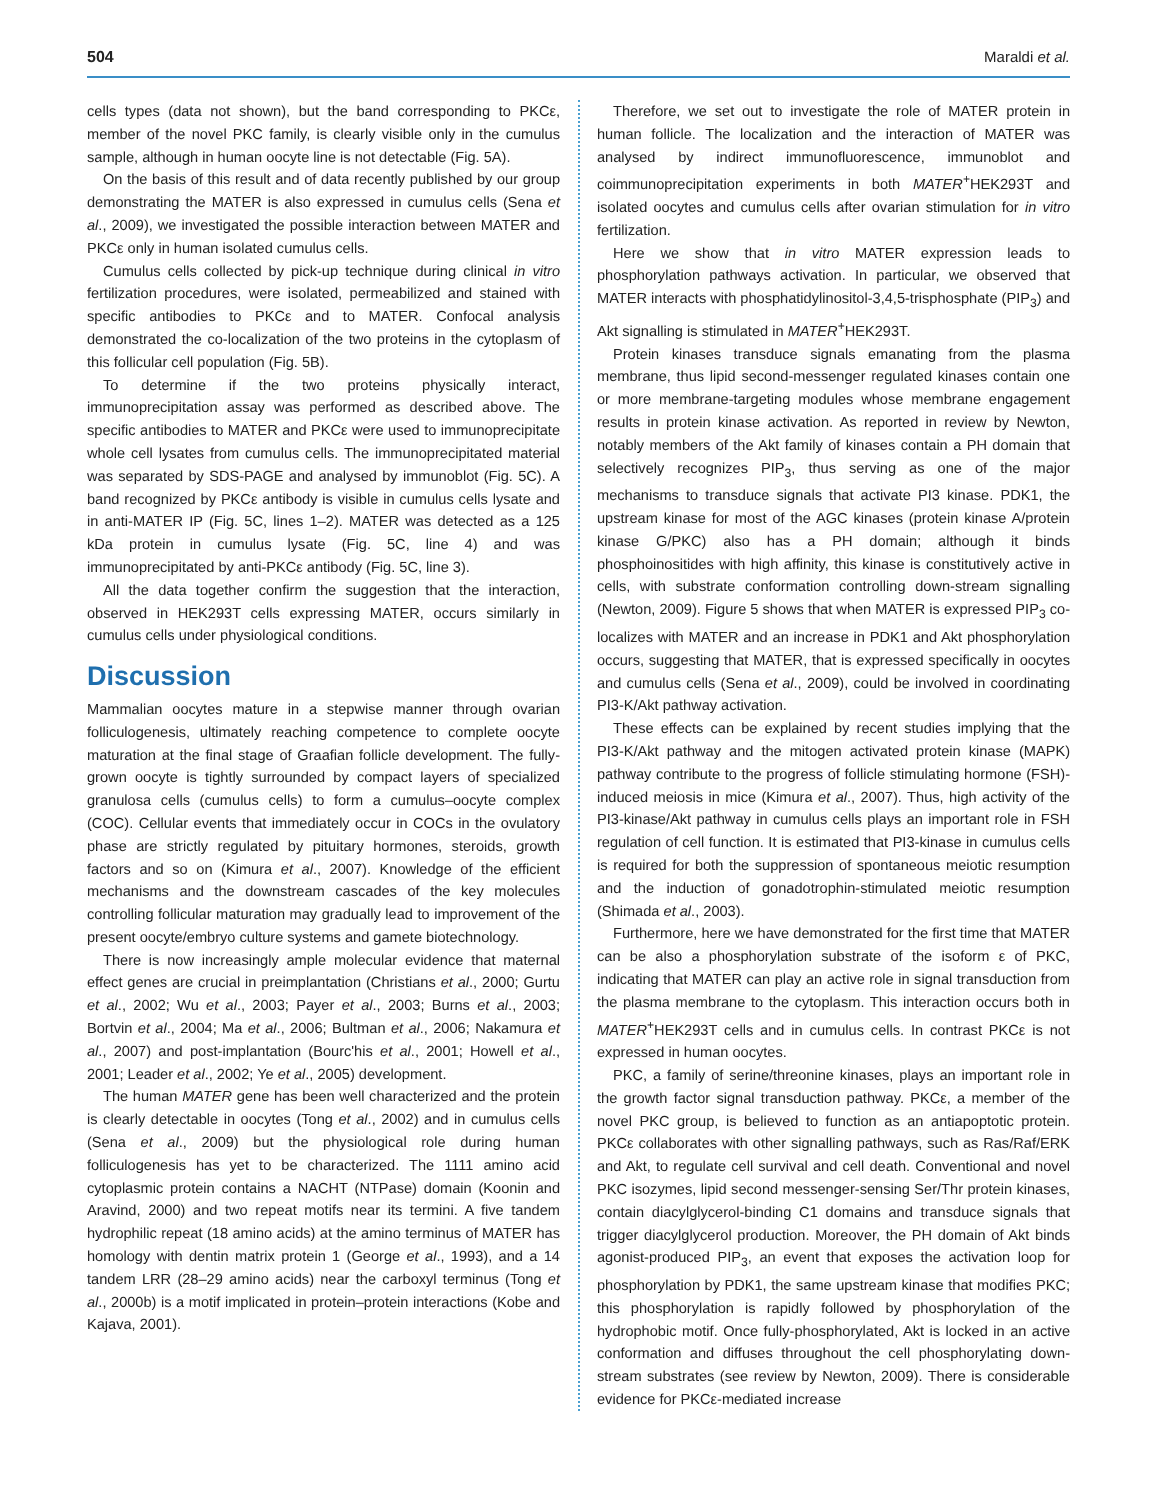504 Maraldi et al.
cells types (data not shown), but the band corresponding to PKCε, member of the novel PKC family, is clearly visible only in the cumulus sample, although in human oocyte line is not detectable (Fig. 5A).
On the basis of this result and of data recently published by our group demonstrating the MATER is also expressed in cumulus cells (Sena et al., 2009), we investigated the possible interaction between MATER and PKCε only in human isolated cumulus cells.
Cumulus cells collected by pick-up technique during clinical in vitro fertilization procedures, were isolated, permeabilized and stained with specific antibodies to PKCε and to MATER. Confocal analysis demonstrated the co-localization of the two proteins in the cytoplasm of this follicular cell population (Fig. 5B).
To determine if the two proteins physically interact, immunoprecipitation assay was performed as described above. The specific antibodies to MATER and PKCε were used to immunoprecipitate whole cell lysates from cumulus cells. The immunoprecipitated material was separated by SDS-PAGE and analysed by immunoblot (Fig. 5C). A band recognized by PKCε antibody is visible in cumulus cells lysate and in anti-MATER IP (Fig. 5C, lines 1–2). MATER was detected as a 125 kDa protein in cumulus lysate (Fig. 5C, line 4) and was immunoprecipitated by anti-PKCε antibody (Fig. 5C, line 3).
All the data together confirm the suggestion that the interaction, observed in HEK293T cells expressing MATER, occurs similarly in cumulus cells under physiological conditions.
Discussion
Mammalian oocytes mature in a stepwise manner through ovarian folliculogenesis, ultimately reaching competence to complete oocyte maturation at the final stage of Graafian follicle development. The fully-grown oocyte is tightly surrounded by compact layers of specialized granulosa cells (cumulus cells) to form a cumulus–oocyte complex (COC). Cellular events that immediately occur in COCs in the ovulatory phase are strictly regulated by pituitary hormones, steroids, growth factors and so on (Kimura et al., 2007). Knowledge of the efficient mechanisms and the downstream cascades of the key molecules controlling follicular maturation may gradually lead to improvement of the present oocyte/embryo culture systems and gamete biotechnology.
There is now increasingly ample molecular evidence that maternal effect genes are crucial in preimplantation (Christians et al., 2000; Gurtu et al., 2002; Wu et al., 2003; Payer et al., 2003; Burns et al., 2003; Bortvin et al., 2004; Ma et al., 2006; Bultman et al., 2006; Nakamura et al., 2007) and post-implantation (Bourc'his et al., 2001; Howell et al., 2001; Leader et al., 2002; Ye et al., 2005) development.
The human MATER gene has been well characterized and the protein is clearly detectable in oocytes (Tong et al., 2002) and in cumulus cells (Sena et al., 2009) but the physiological role during human folliculogenesis has yet to be characterized. The 1111 amino acid cytoplasmic protein contains a NACHT (NTPase) domain (Koonin and Aravind, 2000) and two repeat motifs near its termini. A five tandem hydrophilic repeat (18 amino acids) at the amino terminus of MATER has homology with dentin matrix protein 1 (George et al., 1993), and a 14 tandem LRR (28–29 amino acids) near the carboxyl terminus (Tong et al., 2000b) is a motif implicated in protein–protein interactions (Kobe and Kajava, 2001).
Therefore, we set out to investigate the role of MATER protein in human follicle. The localization and the interaction of MATER was analysed by indirect immunofluorescence, immunoblot and coimmunoprecipitation experiments in both MATER<sup>+</sup>HEK293T and isolated oocytes and cumulus cells after ovarian stimulation for in vitro fertilization.
Here we show that in vitro MATER expression leads to phosphorylation pathways activation. In particular, we observed that MATER interacts with phosphatidylinositol-3,4,5-trisphosphate (PIP<sub>3</sub>) and Akt signalling is stimulated in MATER<sup>+</sup>HEK293T.
Protein kinases transduce signals emanating from the plasma membrane, thus lipid second-messenger regulated kinases contain one or more membrane-targeting modules whose membrane engagement results in protein kinase activation. As reported in review by Newton, notably members of the Akt family of kinases contain a PH domain that selectively recognizes PIP<sub>3</sub>, thus serving as one of the major mechanisms to transduce signals that activate PI3 kinase. PDK1, the upstream kinase for most of the AGC kinases (protein kinase A/protein kinase G/PKC) also has a PH domain; although it binds phosphoinositides with high affinity, this kinase is constitutively active in cells, with substrate conformation controlling down-stream signalling (Newton, 2009). Figure 5 shows that when MATER is expressed PIP<sub>3</sub> co-localizes with MATER and an increase in PDK1 and Akt phosphorylation occurs, suggesting that MATER, that is expressed specifically in oocytes and cumulus cells (Sena et al., 2009), could be involved in coordinating PI3-K/Akt pathway activation.
These effects can be explained by recent studies implying that the PI3-K/Akt pathway and the mitogen activated protein kinase (MAPK) pathway contribute to the progress of follicle stimulating hormone (FSH)-induced meiosis in mice (Kimura et al., 2007). Thus, high activity of the PI3-kinase/Akt pathway in cumulus cells plays an important role in FSH regulation of cell function. It is estimated that PI3-kinase in cumulus cells is required for both the suppression of spontaneous meiotic resumption and the induction of gonadotrophin-stimulated meiotic resumption (Shimada et al., 2003).
Furthermore, here we have demonstrated for the first time that MATER can be also a phosphorylation substrate of the isoform ε of PKC, indicating that MATER can play an active role in signal transduction from the plasma membrane to the cytoplasm. This interaction occurs both in MATER<sup>+</sup>HEK293T cells and in cumulus cells. In contrast PKCε is not expressed in human oocytes.
PKC, a family of serine/threonine kinases, plays an important role in the growth factor signal transduction pathway. PKCε, a member of the novel PKC group, is believed to function as an antiapoptotic protein. PKCε collaborates with other signalling pathways, such as Ras/Raf/ERK and Akt, to regulate cell survival and cell death. Conventional and novel PKC isozymes, lipid second messenger-sensing Ser/Thr protein kinases, contain diacylglycerol-binding C1 domains and transduce signals that trigger diacylglycerol production. Moreover, the PH domain of Akt binds agonist-produced PIP<sub>3</sub>, an event that exposes the activation loop for phosphorylation by PDK1, the same upstream kinase that modifies PKC; this phosphorylation is rapidly followed by phosphorylation of the hydrophobic motif. Once fully-phosphorylated, Akt is locked in an active conformation and diffuses throughout the cell phosphorylating down-stream substrates (see review by Newton, 2009). There is considerable evidence for PKCε-mediated increase